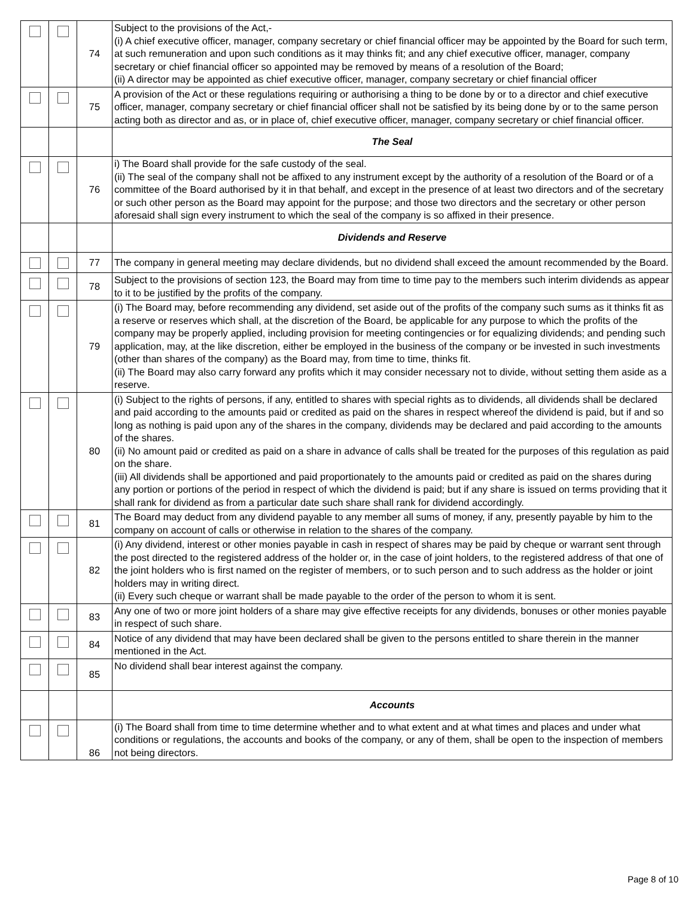| | | 74 | Subject to the provisions of the Act,- (i) A chief executive officer, manager, company secretary or chief financial officer may be appointed by the Board for such term, at such remuneration and upon such conditions as it may thinks fit; and any chief executive officer, manager, company secretary or chief financial officer so appointed may be removed by means of a resolution of the Board; (ii) A director may be appointed as chief executive officer, manager, company secretary or chief financial officer |
| | | 75 | A provision of the Act or these regulations requiring or authorising a thing to be done by or to a director and chief executive officer, manager, company secretary or chief financial officer shall not be satisfied by its being done by or to the same person acting both as director and as, or in place of, chief executive officer, manager, company secretary or chief financial officer. |
| | | | The Seal |
| | | 76 | i) The Board shall provide for the safe custody of the seal. (ii) The seal of the company shall not be affixed to any instrument except by the authority of a resolution of the Board or of a committee of the Board authorised by it in that behalf, and except in the presence of at least two directors and of the secretary or such other person as the Board may appoint for the purpose; and those two directors and the secretary or other person aforesaid shall sign every instrument to which the seal of the company is so affixed in their presence. |
| | | | Dividends and Reserve |
| | | 77 | The company in general meeting may declare dividends, but no dividend shall exceed the amount recommended by the Board. |
| | | 78 | Subject to the provisions of section 123, the Board may from time to time pay to the members such interim dividends as appear to it to be justified by the profits of the company. |
| | | 79 | (i) The Board may, before recommending any dividend, set aside out of the profits of the company such sums as it thinks fit as a reserve or reserves which shall, at the discretion of the Board, be applicable for any purpose to which the profits of the company may be properly applied, including provision for meeting contingencies or for equalizing dividends; and pending such application, may, at the like discretion, either be employed in the business of the company or be invested in such investments (other than shares of the company) as the Board may, from time to time, thinks fit. (ii) The Board may also carry forward any profits which it may consider necessary not to divide, without setting them aside as a reserve. |
| | | 80 | (i) Subject to the rights of persons, if any, entitled to shares with special rights as to dividends, all dividends shall be declared and paid according to the amounts paid or credited as paid on the shares in respect whereof the dividend is paid, but if and so long as nothing is paid upon any of the shares in the company, dividends may be declared and paid according to the amounts of the shares. (ii) No amount paid or credited as paid on a share in advance of calls shall be treated for the purposes of this regulation as paid on the share. (iii) All dividends shall be apportioned and paid proportionately to the amounts paid or credited as paid on the shares during any portion or portions of the period in respect of which the dividend is paid; but if any share is issued on terms providing that it shall rank for dividend as from a particular date such share shall rank for dividend accordingly. |
| | | 81 | The Board may deduct from any dividend payable to any member all sums of money, if any, presently payable by him to the company on account of calls or otherwise in relation to the shares of the company. |
| | | 82 | (i) Any dividend, interest or other monies payable in cash in respect of shares may be paid by cheque or warrant sent through the post directed to the registered address of the holder or, in the case of joint holders, to the registered address of that one of the joint holders who is first named on the register of members, or to such person and to such address as the holder or joint holders may in writing direct. (ii) Every such cheque or warrant shall be made payable to the order of the person to whom it is sent. |
| | | 83 | Any one of two or more joint holders of a share may give effective receipts for any dividends, bonuses or other monies payable in respect of such share. |
| | | 84 | Notice of any dividend that may have been declared shall be given to the persons entitled to share therein in the manner mentioned in the Act. |
| | | 85 | No dividend shall bear interest against the company. |
| | | | Accounts |
| | | 86 | (i) The Board shall from time to time determine whether and to what extent and at what times and places and under what conditions or regulations, the accounts and books of the company, or any of them, shall be open to the inspection of members not being directors. |
Page 8 of 10